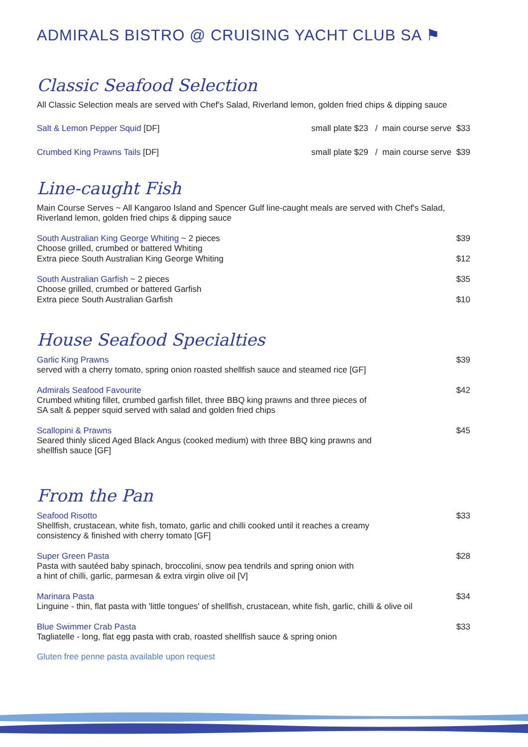ADMIRALS BISTRO @ CRUISING YACHT CLUB SA ⚑
Classic Seafood Selection
All Classic Selection meals are served with Chef's Salad, Riverland lemon, golden fried chips & dipping sauce
Salt & Lemon Pepper Squid [DF] small plate $23 / main course serve $33
Crumbed King Prawns Tails [DF] small plate $29 / main course serve $39
Line-caught Fish
Main Course Serves ~ All Kangaroo Island and Spencer Gulf line-caught meals are served with Chef's Salad, Riverland lemon, golden fried chips & dipping sauce
South Australian King George Whiting ~ 2 pieces $39
Choose grilled, crumbed or battered Whiting
Extra piece South Australian King George Whiting $12
South Australian Garfish ~ 2 pieces $35
Choose grilled, crumbed or battered Garfish
Extra piece South Australian Garfish $10
House Seafood Specialties
Garlic King Prawns $39
served with a cherry tomato, spring onion roasted shellfish sauce and steamed rice [GF]
Admirals Seafood Favourite $42
Crumbed whiting fillet, crumbed garfish fillet, three BBQ king prawns and three pieces of
SA salt & pepper squid served with salad and golden fried chips
Scallopini & Prawns $45
Seared thinly sliced Aged Black Angus (cooked medium) with three BBQ king prawns and
shellfish sauce [GF]
From the Pan
Seafood Risotto $33
Shellfish, crustacean, white fish, tomato, garlic and chilli cooked until it reaches a creamy
consistency & finished with cherry tomato [GF]
Super Green Pasta $28
Pasta with sautéed baby spinach, broccolini, snow pea tendrils and spring onion with
a hint of chilli, garlic, parmesan & extra virgin olive oil [V]
Marinara Pasta $34
Linguine - thin, flat pasta with 'little tongues' of shellfish, crustacean, white fish, garlic, chilli & olive oil
Blue Swimmer Crab Pasta $33
Tagliatelle - long, flat egg pasta with crab, roasted shellfish sauce & spring onion
Gluten free penne pasta available upon request